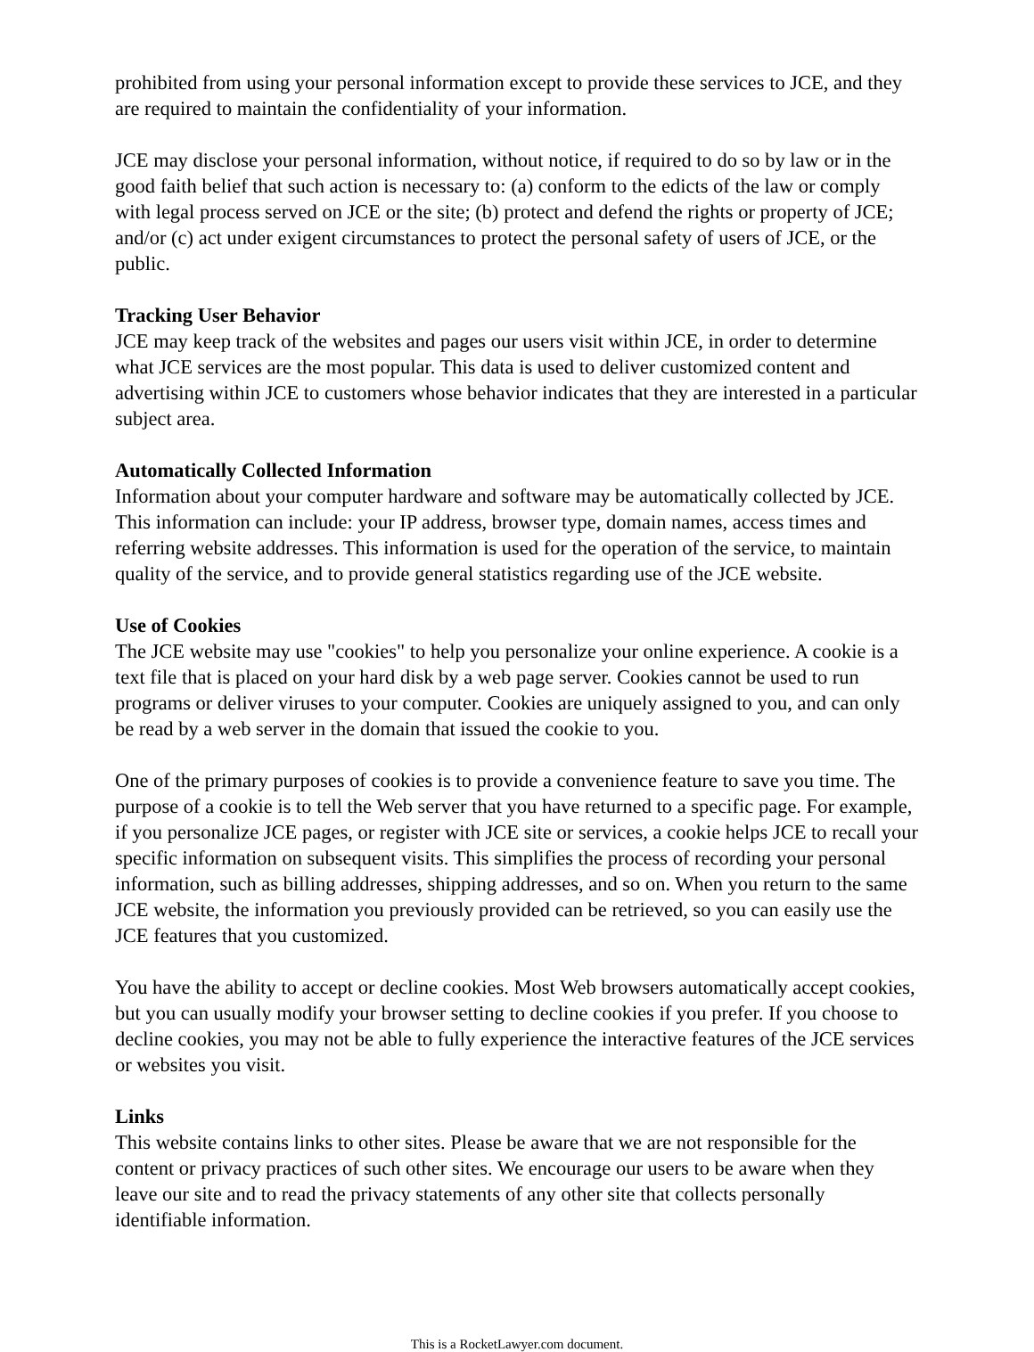prohibited from using your personal information except to provide these services to JCE, and they are required to maintain the confidentiality of your information.
JCE may disclose your personal information, without notice, if required to do so by law or in the good faith belief that such action is necessary to: (a) conform to the edicts of the law or comply with legal process served on JCE or the site; (b) protect and defend the rights or property of JCE; and/or (c) act under exigent circumstances to protect the personal safety of users of JCE, or the public.
Tracking User Behavior
JCE may keep track of the websites and pages our users visit within JCE, in order to determine what JCE services are the most popular. This data is used to deliver customized content and advertising within JCE to customers whose behavior indicates that they are interested in a particular subject area.
Automatically Collected Information
Information about your computer hardware and software may be automatically collected by JCE. This information can include: your IP address, browser type, domain names, access times and referring website addresses. This information is used for the operation of the service, to maintain quality of the service, and to provide general statistics regarding use of the JCE website.
Use of Cookies
The JCE website may use "cookies" to help you personalize your online experience. A cookie is a text file that is placed on your hard disk by a web page server. Cookies cannot be used to run programs or deliver viruses to your computer. Cookies are uniquely assigned to you, and can only be read by a web server in the domain that issued the cookie to you.
One of the primary purposes of cookies is to provide a convenience feature to save you time. The purpose of a cookie is to tell the Web server that you have returned to a specific page. For example, if you personalize JCE pages, or register with JCE site or services, a cookie helps JCE to recall your specific information on subsequent visits. This simplifies the process of recording your personal information, such as billing addresses, shipping addresses, and so on. When you return to the same JCE website, the information you previously provided can be retrieved, so you can easily use the JCE features that you customized.
You have the ability to accept or decline cookies. Most Web browsers automatically accept cookies, but you can usually modify your browser setting to decline cookies if you prefer. If you choose to decline cookies, you may not be able to fully experience the interactive features of the JCE services or websites you visit.
Links
This website contains links to other sites. Please be aware that we are not responsible for the content or privacy practices of such other sites. We encourage our users to be aware when they leave our site and to read the privacy statements of any other site that collects personally identifiable information.
This is a RocketLawyer.com document.